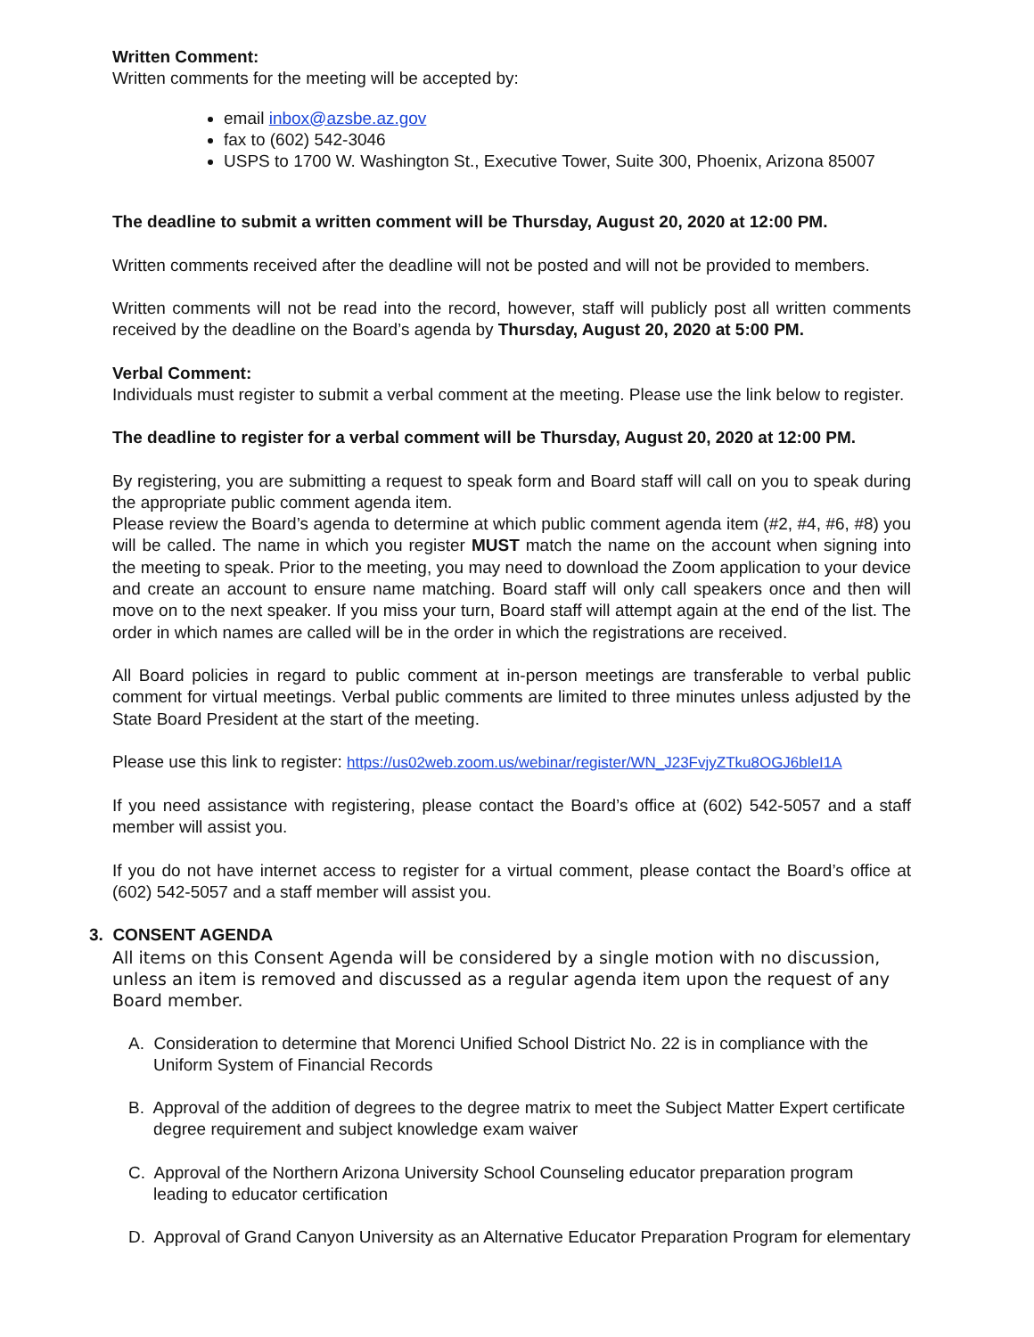Written Comment:
Written comments for the meeting will be accepted by:
email inbox@azsbe.az.gov
fax to (602) 542-3046
USPS to 1700 W. Washington St., Executive Tower, Suite 300, Phoenix, Arizona 85007
The deadline to submit a written comment will be Thursday, August 20, 2020 at 12:00 PM.
Written comments received after the deadline will not be posted and will not be provided to members.
Written comments will not be read into the record, however, staff will publicly post all written comments received by the deadline on the Board’s agenda by Thursday, August 20, 2020 at 5:00 PM.
Verbal Comment:
Individuals must register to submit a verbal comment at the meeting. Please use the link below to register.
The deadline to register for a verbal comment will be Thursday, August 20, 2020 at 12:00 PM.
By registering, you are submitting a request to speak form and Board staff will call on you to speak during the appropriate public comment agenda item.
Please review the Board’s agenda to determine at which public comment agenda item (#2, #4, #6, #8) you will be called. The name in which you register MUST match the name on the account when signing into the meeting to speak. Prior to the meeting, you may need to download the Zoom application to your device and create an account to ensure name matching. Board staff will only call speakers once and then will move on to the next speaker. If you miss your turn, Board staff will attempt again at the end of the list. The order in which names are called will be in the order in which the registrations are received.
All Board policies in regard to public comment at in-person meetings are transferable to verbal public comment for virtual meetings. Verbal public comments are limited to three minutes unless adjusted by the State Board President at the start of the meeting.
Please use this link to register: https://us02web.zoom.us/webinar/register/WN_J23FvjyZTku8OGJ6bleI1A
If you need assistance with registering, please contact the Board’s office at (602) 542-5057 and a staff member will assist you.
If you do not have internet access to register for a virtual comment, please contact the Board’s office at (602) 542-5057 and a staff member will assist you.
3. CONSENT AGENDA
All items on this Consent Agenda will be considered by a single motion with no discussion, unless an item is removed and discussed as a regular agenda item upon the request of any Board member.
A. Consideration to determine that Morenci Unified School District No. 22 is in compliance with the Uniform System of Financial Records
B. Approval of the addition of degrees to the degree matrix to meet the Subject Matter Expert certificate degree requirement and subject knowledge exam waiver
C. Approval of the Northern Arizona University School Counseling educator preparation program leading to educator certification
D. Approval of Grand Canyon University as an Alternative Educator Preparation Program for elementary